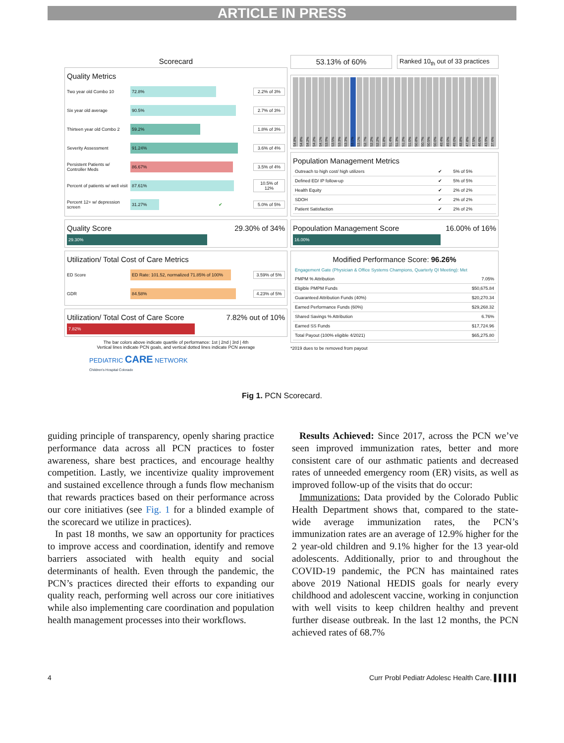ARTICLE IN PRESS
Scorecard
Quality Metrics
Two year old Combo 10 72.8% 2.2% of 3%
Six year old average 90.5% 2.7% of 3%
Thirteen year old Combo 2 59.2% 1.8% of 3%
Severity Assessment 91.24% 3.6% of 4%
Persistent Patients w/ Controller Meds 86.67% 3.5% of 4%
Percent of patients w/ well visit 87.61% 10.5% of 12%
Percent 12+ w/ depression screen 31.27% ✔ 5.0% of 5%
Quality Score 29.30% of 34%
29.30%
Utilization/ Total Cost of Care Metrics
ED Score ED Rate: 101.52, normalized 71.85% of 100% 3.59% of 5%
GDR 84.58% 4.23% of 5%
Utilization/ Total Cost of Care Score 7.82% out of 10%
7.82%
The bar colors above indicate quartile of performance: 1st | 2nd | 3rd | 4th
Vertical lines indicate PCN goals, and vertical dotted lines indicate PCN average
PEDIATRIC CARE NETWORK
Children's Hospital Colorado
53.13% of 60%
Ranked 10<sub>th</sub> out of 33 practices
54.8% 54.8% 54.2% 54.2% 54.1% 53.9% 53.5% 53.3% 53.3% 53.1% 53.1% 52.7% 52.2% 52.2% 51.8% 51.4% 51.3% 51.2% 51.0% 50.8% 50.7% 50.5% 50.0% 49.4% 49.0% 49.0% 48.8% 47.8% 47.5% 46.6% 43.9% 37.6%
Population Management Metrics
| Outreach to high cost/ high utilizers | ✔ | 5% of 5% |
| Defined ED/ IP follow-up | ✔ | 5% of 5% |
| Health Equity | ✔ | 2% of 2% |
| SDOH | ✔ | 2% of 2% |
| Patient Satisfaction | ✔ | 2% of 2% |
Popoulation Management Score 16.00% of 16%
16.00%
Modified Performance Score: 96.26%
Engagement Gate (Physician & Office Systems Champions, Quarterly QI Meeting): Met
| PMPM % Attribution | 7.05% |
| Eligible PMPM Funds | $50,675.84 |
| Guaranteed Attribution Funds (40%) | $20,270.34 |
| Earned Performance Funds (60%) | $29,268.32 |
| Shared Savings % Attribution | 6.76% |
| Earned SS Funds | $17,724.96 |
| Total Payout (100% eligible 4/2021) | $65,275.80 |
*2019 dues to be removed from payout
Fig 1. PCN Scorecard.
guiding principle of transparency, openly sharing practice performance data across all PCN practices to foster awareness, share best practices, and encourage healthy competition. Lastly, we incentivize quality improvement and sustained excellence through a funds flow mechanism that rewards practices based on their performance across our core initiatives (see Fig. 1 for a blinded example of the scorecard we utilize in practices).
In past 18 months, we saw an opportunity for practices to improve access and coordination, identify and remove barriers associated with health equity and social determinants of health. Even through the pandemic, the PCN’s practices directed their efforts to expanding our quality reach, performing well across our core initiatives while also implementing care coordination and population health management processes into their workflows.
Results Achieved: Since 2017, across the PCN we’ve seen improved immunization rates, better and more consistent care of our asthmatic patients and decreased rates of unneeded emergency room (ER) visits, as well as improved follow-up of the visits that do occur:
Immunizations: Data provided by the Colorado Public Health Department shows that, compared to the state-wide average immunization rates, the PCN’s immunization rates are an average of 12.9% higher for the 2 year-old children and 9.1% higher for the 13 year-old adolescents. Additionally, prior to and throughout the COVID-19 pandemic, the PCN has maintained rates above 2019 National HEDIS goals for nearly every childhood and adolescent vaccine, working in conjunction with well visits to keep children healthy and prevent further disease outbreak. In the last 12 months, the PCN achieved rates of 68.7%
4 Curr Probl Pediatr Adolesc Health Care, ▌▌▌▌▌